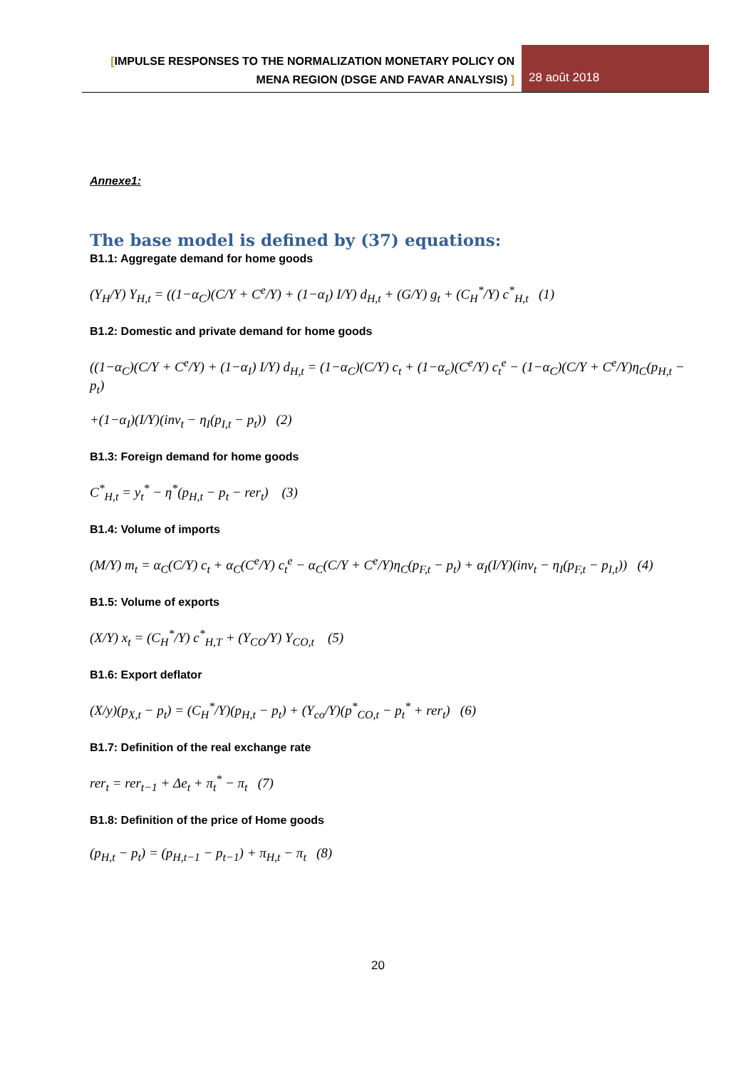[IMPULSE RESPONSES TO THE NORMALIZATION MONETARY POLICY ON
MENA REGION (DSGE AND FAVAR ANALYSIS) ]
28 août 2018
Annexe1:
The base model is defined by (37) equations:
B1.1: Aggregate demand for home goods
(Y<sub>H</sub>/Y) Y<sub>H,t</sub> = ((1−α<sub>C</sub>)(C/Y + C<sup>e</sup>/Y) + (1−α<sub>I</sub>) I/Y) d<sub>H,t</sub> + (G/Y) g<sub>t</sub> + (C<sub>H</sub><sup>*</sup>/Y) c<sup>*</sup><sub>H,t</sub> (1)
B1.2: Domestic and private demand for home goods
((1−α<sub>C</sub>)(C/Y + C<sup>e</sup>/Y) + (1−α<sub>I</sub>) I/Y) d<sub>H,t</sub> = (1−α<sub>C</sub>)(C/Y) c<sub>t</sub> + (1−α<sub>c</sub>)(C<sup>e</sup>/Y) c<sub>t</sub><sup>e</sup> − (1−α<sub>C</sub>)(C/Y + C<sup>e</sup>/Y)η<sub>C</sub>(p<sub>H,t</sub> − p<sub>t</sub>)
+(1−α<sub>I</sub>)(I/Y)(inv<sub>t</sub> − η<sub>I</sub>(p<sub>I,t</sub> − p<sub>t</sub>)) (2)
B1.3: Foreign demand for home goods
C<sup>*</sup><sub>H,t</sub> = y<sub>t</sub><sup>*</sup> − η<sup>*</sup>(p<sub>H,t</sub> − p<sub>t</sub> − rer<sub>t</sub>) (3)
B1.4: Volume of imports
(M/Y) m<sub>t</sub> = α<sub>C</sub>(C/Y) c<sub>t</sub> + α<sub>C</sub>(C<sup>e</sup>/Y) c<sub>t</sub><sup>e</sup> − α<sub>C</sub>(C/Y + C<sup>e</sup>/Y)η<sub>C</sub>(p<sub>F,t</sub> − p<sub>t</sub>) + α<sub>I</sub>(I/Y)(inv<sub>t</sub> − η<sub>I</sub>(p<sub>F,t</sub> − p<sub>I,t</sub>)) (4)
B1.5: Volume of exports
(X/Y) x<sub>t</sub> = (C<sub>H</sub><sup>*</sup>/Y) c<sup>*</sup><sub>H,T</sub> + (Y<sub>CO</sub>/Y) Y<sub>CO,t</sub> (5)
B1.6: Export deflator
(X/y)(p<sub>X,t</sub> − p<sub>t</sub>) = (C<sub>H</sub><sup>*</sup>/Y)(p<sub>H,t</sub> − p<sub>t</sub>) + (Y<sub>co</sub>/Y)(p<sup>*</sup><sub>CO,t</sub> − p<sub>t</sub><sup>*</sup> + rer<sub>t</sub>) (6)
B1.7: Definition of the real exchange rate
rer<sub>t</sub> = rer<sub>t−1</sub> + Δe<sub>t</sub> + π<sub>t</sub><sup>*</sup> − π<sub>t</sub> (7)
B1.8: Definition of the price of Home goods
(p<sub>H,t</sub> − p<sub>t</sub>) = (p<sub>H,t−1</sub> − p<sub>t−1</sub>) + π<sub>H,t</sub> − π<sub>t</sub> (8)
20